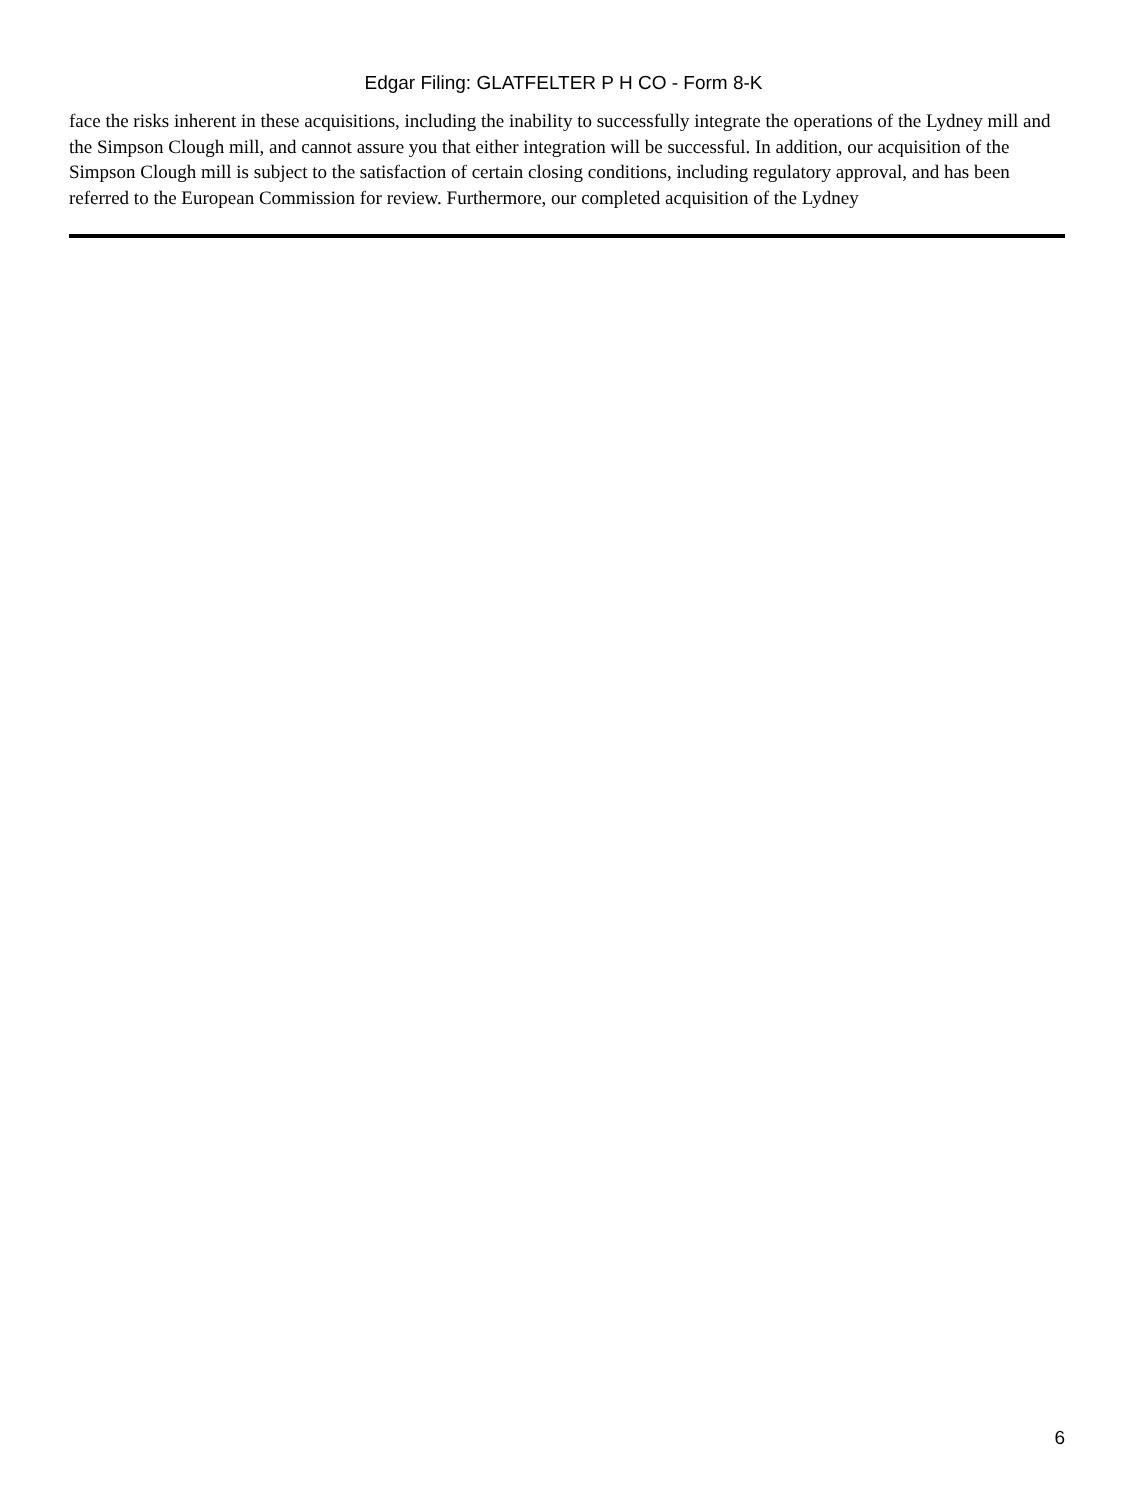Edgar Filing: GLATFELTER P H CO - Form 8-K
face the risks inherent in these acquisitions, including the inability to successfully integrate the operations of the Lydney mill and the Simpson Clough mill, and cannot assure you that either integration will be successful. In addition, our acquisition of the Simpson Clough mill is subject to the satisfaction of certain closing conditions, including regulatory approval, and has been referred to the European Commission for review. Furthermore, our completed acquisition of the Lydney
6